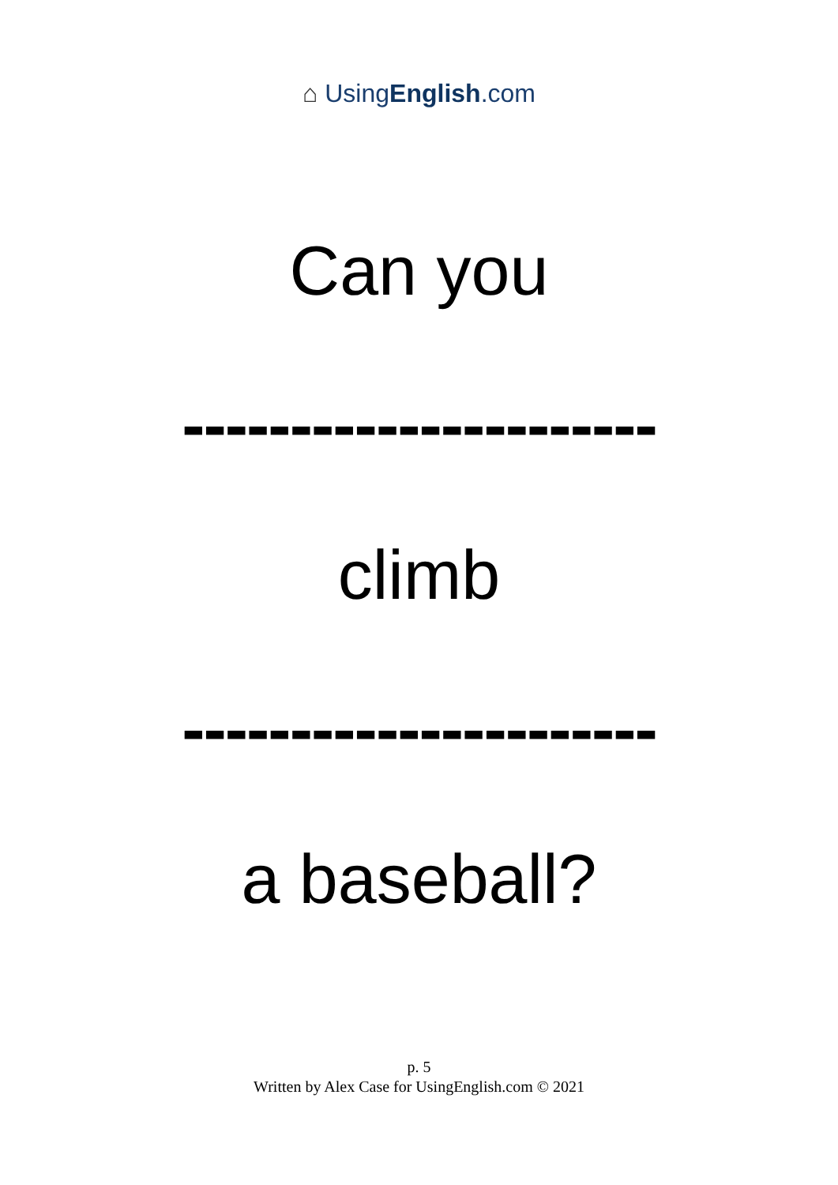⌂ UsingEnglish.com
Can you
----------------------
climb
----------------------
a baseball?
p. 5
Written by Alex Case for UsingEnglish.com © 2021